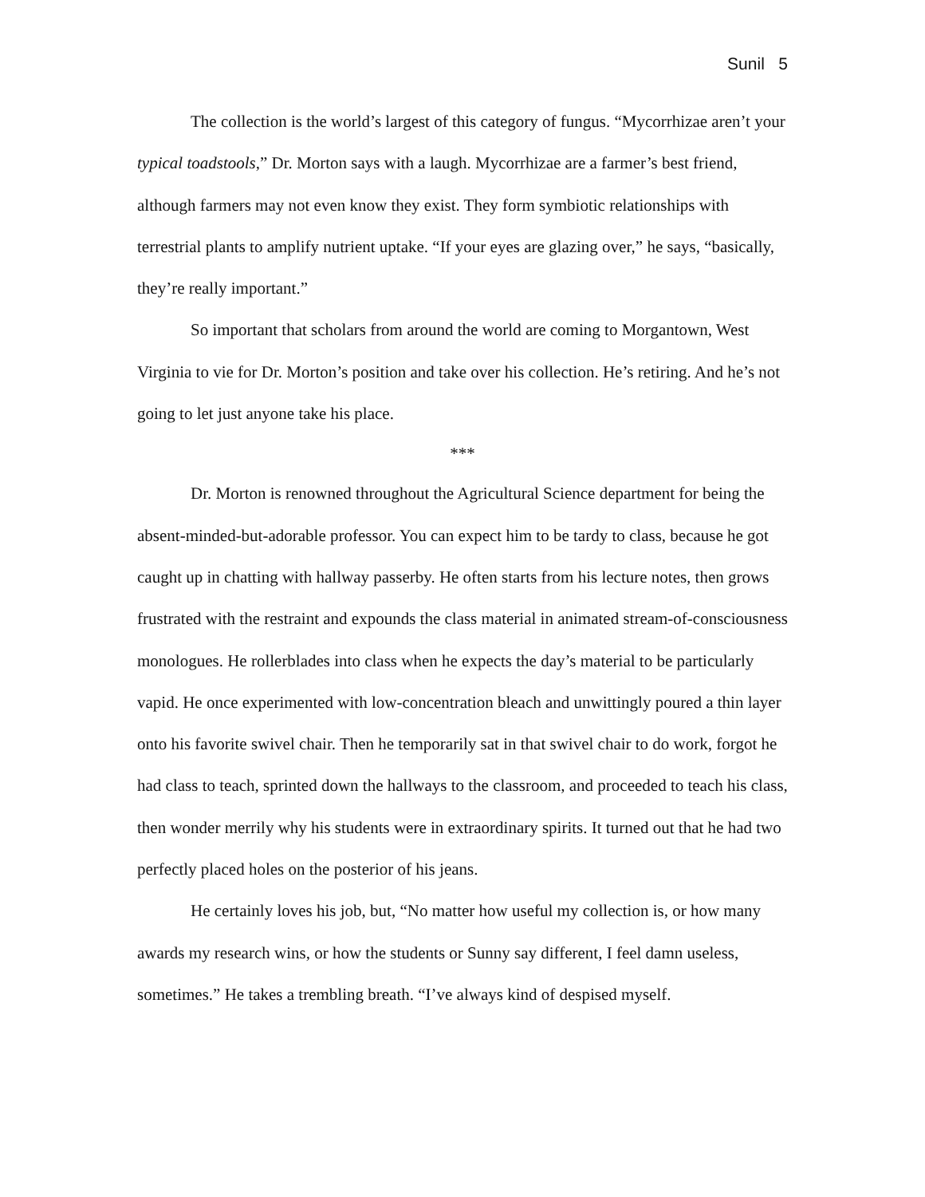Sunil 5
The collection is the world’s largest of this category of fungus. “Mycorrhizae aren’t your typical toadstools,” Dr. Morton says with a laugh. Mycorrhizae are a farmer’s best friend, although farmers may not even know they exist. They form symbiotic relationships with terrestrial plants to amplify nutrient uptake. “If your eyes are glazing over,” he says, “basically, they’re really important.”
So important that scholars from around the world are coming to Morgantown, West Virginia to vie for Dr. Morton’s position and take over his collection. He’s retiring. And he’s not going to let just anyone take his place.
***
Dr. Morton is renowned throughout the Agricultural Science department for being the absent-minded-but-adorable professor. You can expect him to be tardy to class, because he got caught up in chatting with hallway passerby. He often starts from his lecture notes, then grows frustrated with the restraint and expounds the class material in animated stream-of-consciousness monologues. He rollerblades into class when he expects the day’s material to be particularly vapid. He once experimented with low-concentration bleach and unwittingly poured a thin layer onto his favorite swivel chair. Then he temporarily sat in that swivel chair to do work, forgot he had class to teach, sprinted down the hallways to the classroom, and proceeded to teach his class, then wonder merrily why his students were in extraordinary spirits. It turned out that he had two perfectly placed holes on the posterior of his jeans.
He certainly loves his job, but, “No matter how useful my collection is, or how many awards my research wins, or how the students or Sunny say different, I feel damn useless, sometimes.” He takes a trembling breath. “I’ve always kind of despised myself.